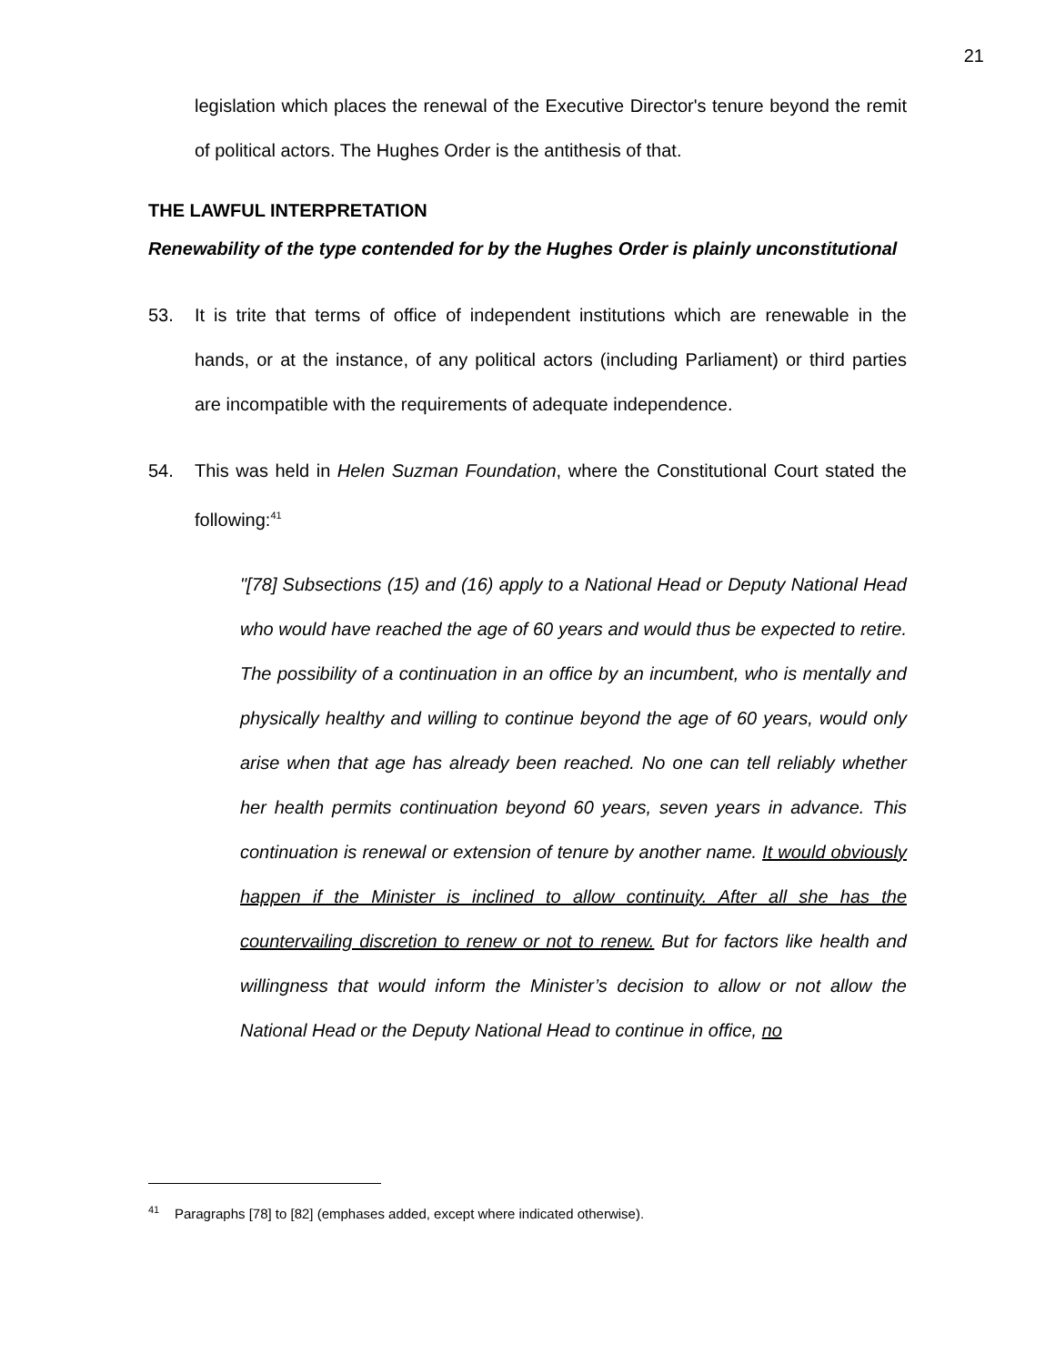21
legislation which places the renewal of the Executive Director's tenure beyond the remit of political actors. The Hughes Order is the antithesis of that.
THE LAWFUL INTERPRETATION
Renewability of the type contended for by the Hughes Order is plainly unconstitutional
53. It is trite that terms of office of independent institutions which are renewable in the hands, or at the instance, of any political actors (including Parliament) or third parties are incompatible with the requirements of adequate independence.
54. This was held in Helen Suzman Foundation, where the Constitutional Court stated the following:<sup>41</sup>
"[78] Subsections (15) and (16) apply to a National Head or Deputy National Head who would have reached the age of 60 years and would thus be expected to retire. The possibility of a continuation in an office by an incumbent, who is mentally and physically healthy and willing to continue beyond the age of 60 years, would only arise when that age has already been reached. No one can tell reliably whether her health permits continuation beyond 60 years, seven years in advance. This continuation is renewal or extension of tenure by another name. It would obviously happen if the Minister is inclined to allow continuity. After all she has the countervailing discretion to renew or not to renew. But for factors like health and willingness that would inform the Minister’s decision to allow or not allow the National Head or the Deputy National Head to continue in office, no
<sup>41</sup> Paragraphs [78] to [82] (emphases added, except where indicated otherwise).